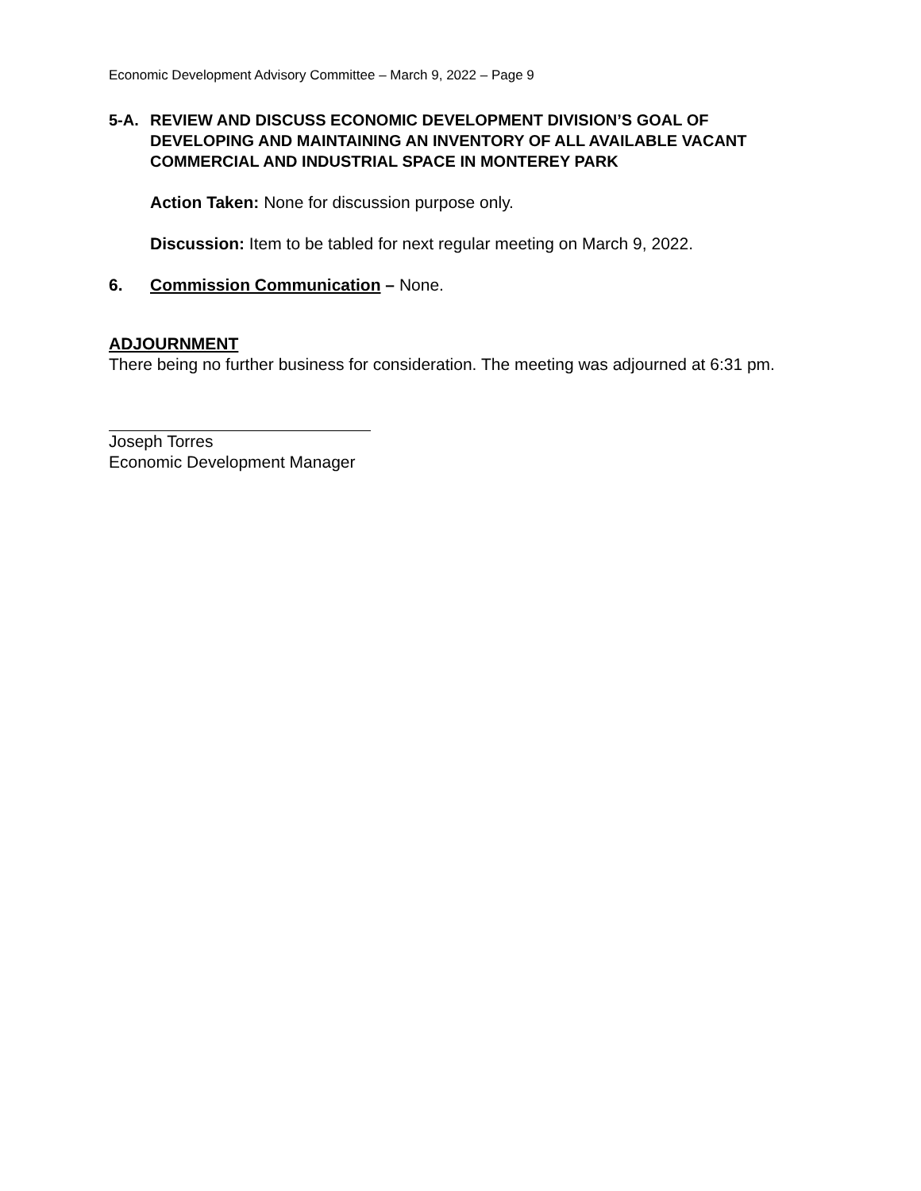Economic Development Advisory Committee – March 9, 2022 – Page 9
5-A. REVIEW AND DISCUSS ECONOMIC DEVELOPMENT DIVISION’S GOAL OF DEVELOPING AND MAINTAINING AN INVENTORY OF ALL AVAILABLE VACANT COMMERCIAL AND INDUSTRIAL SPACE IN MONTEREY PARK
Action Taken: None for discussion purpose only.
Discussion: Item to be tabled for next regular meeting on March 9, 2022.
6. Commission Communication – None.
ADJOURNMENT
There being no further business for consideration. The meeting was adjourned at 6:31 pm.
Joseph Torres
Economic Development Manager